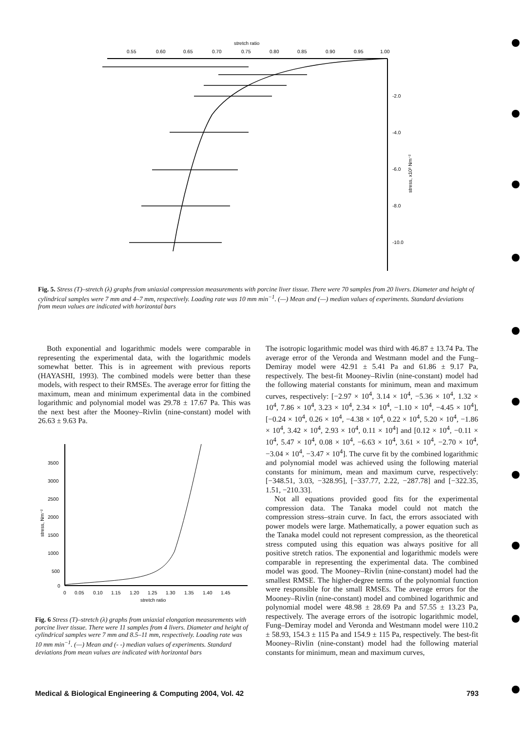stretch ratio
0.55
0.60
0.65
0.70
0.75
0.80
0.85
0.90
0.95
1.00
-2.0
-4.0
-6.0
-8.0
-10.0
stress, x10³ Nm⁻²
Fig. 5. Stress (T)–stretch (λ) graphs from uniaxial compression measurements with porcine liver tissue. There were 70 samples from 20 livers. Diameter and height of cylindrical samples were 7 mm and 4–7 mm, respectively. Loading rate was 10 mm min<sup>−1</sup>. (—) Mean and (—) median values of experiments. Standard deviations from mean values are indicated with horizontal bars
Both exponential and logarithmic models were comparable in representing the experimental data, with the logarithmic models somewhat better. This is in agreement with previous reports (HAYASHI, 1993). The combined models were better than these models, with respect to their RMSEs. The average error for fitting the maximum, mean and minimum experimental data in the combined logarithmic and polynomial model was 29.78 ± 17.67 Pa. This was the next best after the Mooney–Rivlin (nine-constant) model with 26.63 ± 9.63 Pa.
3500
3000
2500
2000
1500
1000
500
0
stress, Nm⁻²
0
0.05
0.10
1.15
1.20
1.25
1.30
1.35
1.40
1.45
stretch ratio
Fig. 6 Stress (T)–stretch (λ) graphs from uniaxial elongation measurements with porcine liver tissue. There were 11 samples from 4 livers. Diameter and height of cylindrical samples were 7 mm and 8.5–11 mm, respectively. Loading rate was 10 mm min<sup>−1</sup>. (—) Mean and (- -) median values of experiments. Standard deviations from mean values are indicated with horizontal bars
The isotropic logarithmic model was third with 46.87 ± 13.74 Pa. The average error of the Veronda and Westmann model and the Fung–Demiray model were 42.91 ± 5.41 Pa and 61.86 ± 9.17 Pa, respectively. The best-fit Mooney–Rivlin (nine-constant) model had the following material constants for minimum, mean and maximum curves, respectively: [−2.97 × 10<sup>4</sup>, 3.14 × 10<sup>4</sup>, −5.36 × 10<sup>4</sup>, 1.32 × 10<sup>4</sup>, 7.86 × 10<sup>4</sup>, 3.23 × 10<sup>4</sup>, 2.34 × 10<sup>4</sup>, −1.10 × 10<sup>4</sup>, −4.45 × 10<sup>4</sup>], [−0.24 × 10<sup>4</sup>, 0.26 × 10<sup>4</sup>, −4.38 × 10<sup>4</sup>, 0.22 × 10<sup>4</sup>, 5.20 × 10<sup>4</sup>, −1.86 × 10<sup>4</sup>, 3.42 × 10<sup>4</sup>, 2.93 × 10<sup>4</sup>, 0.11 × 10<sup>4</sup>] and [0.12 × 10<sup>4</sup>, −0.11 × 10<sup>4</sup>, 5.47 × 10<sup>4</sup>, 0.08 × 10<sup>4</sup>, −6.63 × 10<sup>4</sup>, 3.61 × 10<sup>4</sup>, −2.70 × 10<sup>4</sup>, −3.04 × 10<sup>4</sup>, −3.47 × 10<sup>4</sup>]. The curve fit by the combined logarithmic and polynomial model was achieved using the following material constants for minimum, mean and maximum curve, respectively: [−348.51, 3.03, −328.95], [−337.77, 2.22, −287.78] and [−322.35, 1.51, −210.33].
Not all equations provided good fits for the experimental compression data. The Tanaka model could not match the compression stress–strain curve. In fact, the errors associated with power models were large. Mathematically, a power equation such as the Tanaka model could not represent compression, as the theoretical stress computed using this equation was always positive for all positive stretch ratios. The exponential and logarithmic models were comparable in representing the experimental data. The combined model was good. The Mooney–Rivlin (nine-constant) model had the smallest RMSE. The higher-degree terms of the polynomial function were responsible for the small RMSEs. The average errors for the Mooney–Rivlin (nine-constant) model and combined logarithmic and polynomial model were 48.98 ± 28.69 Pa and 57.55 ± 13.23 Pa, respectively. The average errors of the isotropic logarithmic model, Fung–Demiray model and Veronda and Westmann model were 110.2 ± 58.93, 154.3 ± 115 Pa and 154.9 ± 115 Pa, respectively. The best-fit Mooney–Rivlin (nine-constant) model had the following material constants for minimum, mean and maximum curves,
Medical & Biological Engineering & Computing 2004, Vol. 42 793